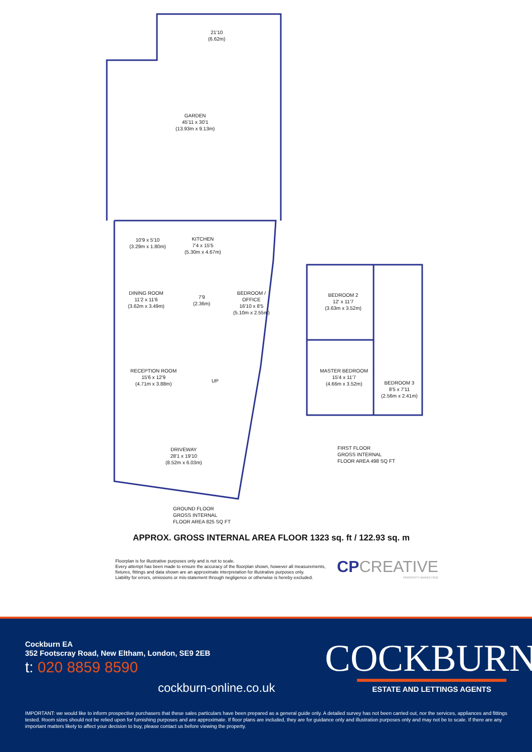21'10
(6.62m)
GARDEN
45'11 x 30'1
(13.93m x 9.13m)
10'9 x 5'10
(3.29m x 1.80m)
KITCHEN
7'4 x 15'5
(5.30m x 4.67m)
DINING ROOM
11'2 x 11'6
(3.62m x 3.49m)
7'9
(2.36m)
BEDROOM /
OFFICE
16'10 x 8'5
(5.10m x 2.55m)
RECEPTION ROOM
15'6 x 12'9
(4.71m x 3.88m)
UP
DRIVEWAY
28'1 x 19'10
(8.52m x 6.03m)
GROUND FLOOR
GROSS INTERNAL
FLOOR AREA 825 SQ FT
BEDROOM 2
12' x 11'7
(3.63m x 3.52m)
MASTER BEDROOM
15'4 x 11'7
(4.66m x 3.52m)
BEDROOM 3
8'5 x 7'11
(2.56m x 2.41m)
FIRST FLOOR
GROSS INTERNAL
FLOOR AREA 498 SQ FT
APPROX. GROSS INTERNAL AREA FLOOR 1323 sq. ft / 122.93 sq. m
Floorplan is for illustrative purposes only and is not to scale.
Every attempt has been made to ensure the accuracy of the floorplan shown, however all measurements,
fixtures, fittings and data shown are an approximate interpretation for illustrative purposes only.
Liability for errors, omissions or mis-statement through negligence or otherwise is hereby excluded.
CP CREATIVE
PROPERTY MARKETING
Cockburn EA
352 Footscray Road, New Eltham, London, SE9 2EB
t: 020 8859 8590
cockburn-online.co.uk
COCKBURN ESTATE AND LETTINGS AGENTS
IMPORTANT: we would like to inform prospective purchasers that these sales particulars have been prepared as a general guide only. A detailed survey has not been carried out, nor the services, appliances and fittings tested. Room sizes should not be relied upon for furnishing purposes and are approximate. If floor plans are included, they are for guidance only and illustration purposes only and may not be to scale. If there are any important matters likely to affect your decision to buy, please contact us before viewing the property.